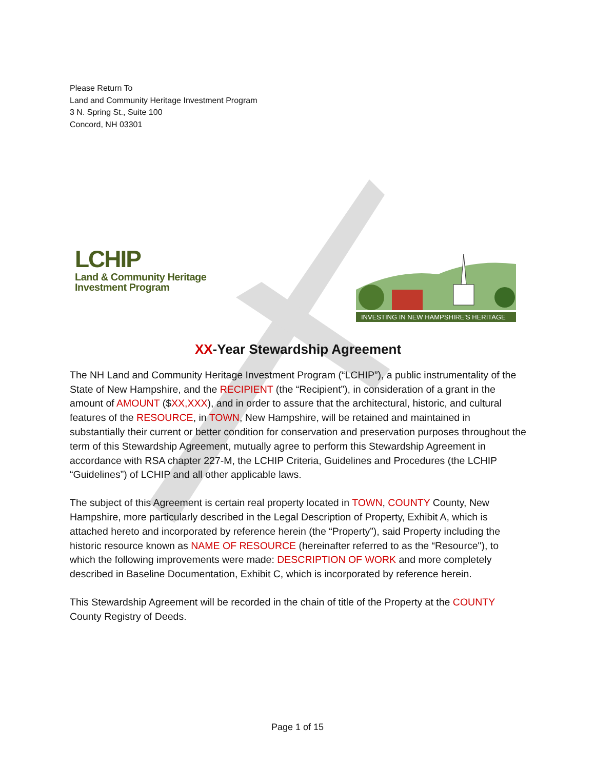Please Return To
Land and Community Heritage Investment Program
3 N. Spring St., Suite 100
Concord, NH 03301
LCHIP
Land & Community Heritage
Investment Program
INVESTING IN NEW HAMPSHIRE'S HERITAGE
XX-Year Stewardship Agreement
The NH Land and Community Heritage Investment Program (“LCHIP”), a public instrumentality of the State of New Hampshire, and the RECIPIENT (the “Recipient”), in consideration of a grant in the amount of AMOUNT ($XX,XXX), and in order to assure that the architectural, historic, and cultural features of the RESOURCE, in TOWN, New Hampshire, will be retained and maintained in substantially their current or better condition for conservation and preservation purposes throughout the term of this Stewardship Agreement, mutually agree to perform this Stewardship Agreement in accordance with RSA chapter 227-M, the LCHIP Criteria, Guidelines and Procedures (the LCHIP “Guidelines”) of LCHIP and all other applicable laws.
The subject of this Agreement is certain real property located in TOWN, COUNTY County, New Hampshire, more particularly described in the Legal Description of Property, Exhibit A, which is attached hereto and incorporated by reference herein (the “Property”), said Property including the historic resource known as NAME OF RESOURCE (hereinafter referred to as the “Resource"), to which the following improvements were made: DESCRIPTION OF WORK and more completely described in Baseline Documentation, Exhibit C, which is incorporated by reference herein.
This Stewardship Agreement will be recorded in the chain of title of the Property at the COUNTY County Registry of Deeds.
Page 1 of 15